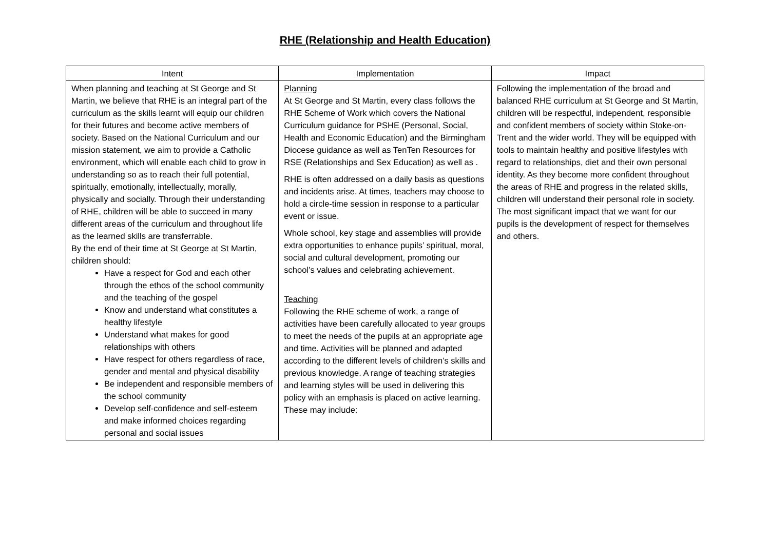RHE (Relationship and Health Education)
| Intent | Implementation | Impact |
| --- | --- | --- |
| When planning and teaching at St George and St Martin, we believe that RHE is an integral part of the curriculum as the skills learnt will equip our children for their futures and become active members of society. Based on the National Curriculum and our mission statement, we aim to provide a Catholic environment, which will enable each child to grow in understanding so as to reach their full potential, spiritually, emotionally, intellectually, morally, physically and socially. Through their understanding of RHE, children will be able to succeed in many different areas of the curriculum and throughout life as the learned skills are transferrable. By the end of their time at St George at St Martin, children should: Have a respect for God and each other through the ethos of the school community and the teaching of the gospel Know and understand what constitutes a healthy lifestyle Understand what makes for good relationships with others Have respect for others regardless of race, gender and mental and physical disability Be independent and responsible members of the school community Develop self-confidence and self-esteem and make informed choices regarding personal and social issues | Planning At St George and St Martin, every class follows the RHE Scheme of Work which covers the National Curriculum guidance for PSHE (Personal, Social, Health and Economic Education) and the Birmingham Diocese guidance as well as TenTen Resources for RSE (Relationships and Sex Education) as well as . RHE is often addressed on a daily basis as questions and incidents arise. At times, teachers may choose to hold a circle-time session in response to a particular event or issue. Whole school, key stage and assemblies will provide extra opportunities to enhance pupils’ spiritual, moral, social and cultural development, promoting our school’s values and celebrating achievement. Teaching Following the RHE scheme of work, a range of activities have been carefully allocated to year groups to meet the needs of the pupils at an appropriate age and time. Activities will be planned and adapted according to the different levels of children’s skills and previous knowledge. A range of teaching strategies and learning styles will be used in delivering this policy with an emphasis is placed on active learning. These may include: | Following the implementation of the broad and balanced RHE curriculum at St George and St Martin, children will be respectful, independent, responsible and confident members of society within Stoke-on-Trent and the wider world. They will be equipped with tools to maintain healthy and positive lifestyles with regard to relationships, diet and their own personal identity. As they become more confident throughout the areas of RHE and progress in the related skills, children will understand their personal role in society. The most significant impact that we want for our pupils is the development of respect for themselves and others. |